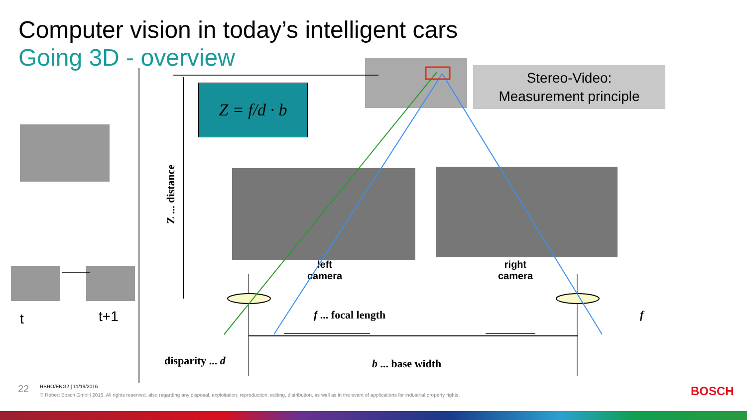Computer vision in today’s intelligent cars
Going 3D - overview
t t+1
Z = f/d · b
Stereo-Video:
Measurement principle
left
camera
right
camera
Z ... distance
f ... focal length f
disparity ... d b ... base width
RBRO/ENG2 | 11/19/2016
© Robert Bosch GmbH 2016. All rights reserved, also regarding any disposal, exploitation, reproduction, editing, distribution, as well as in the event of applications for industrial property rights.
22 BOSCH